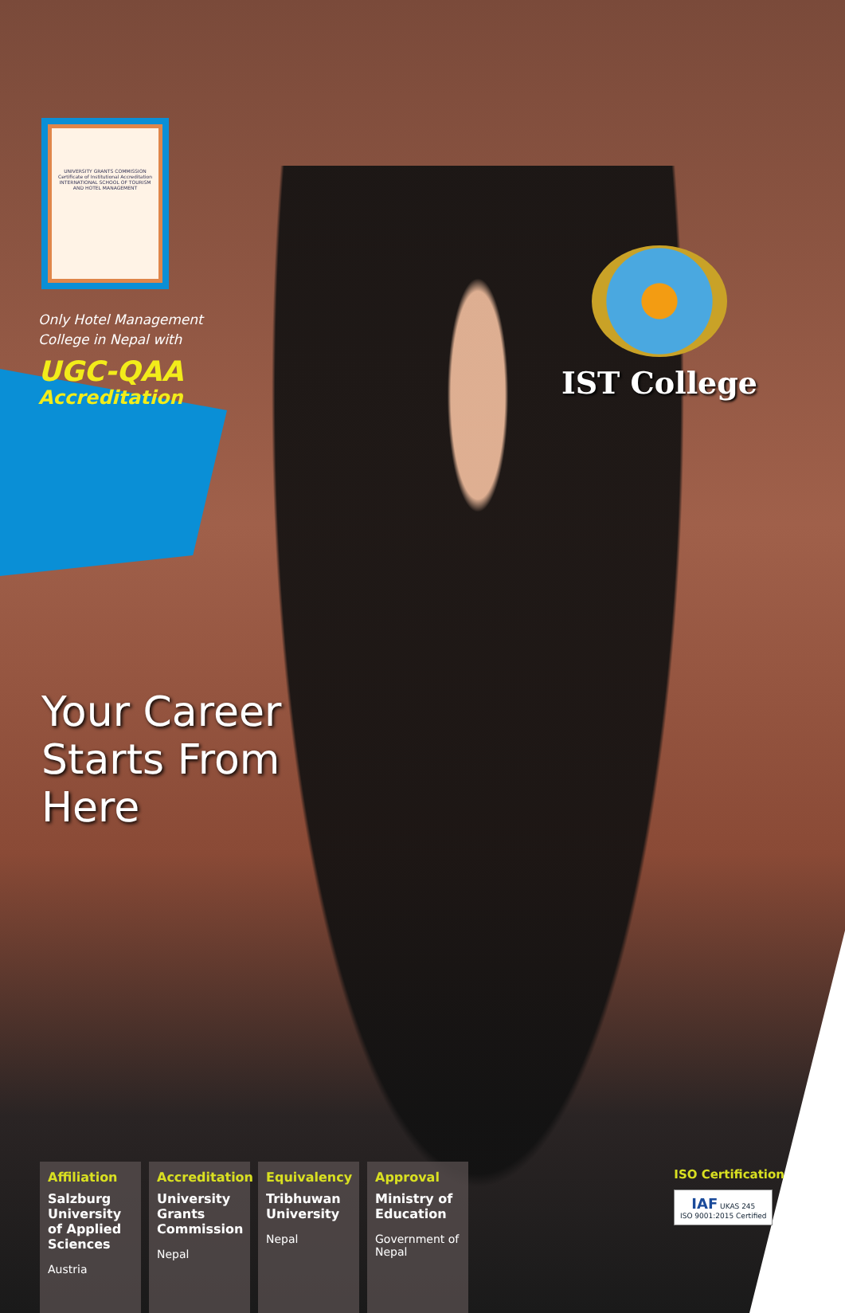UNIVERSITY GRANTS COMMISSION
Certificate of Institutional Accreditation
INTERNATIONAL SCHOOL OF TOURISM AND HOTEL MANAGEMENT
Only Hotel Management College in Nepal with
UGC-QAA
Accreditation
IST College
Your Career
Starts From
Here
Affiliation
Salzburg University of Applied Sciences
Austria
Accreditation
University Grants Commission
Nepal
Equivalency
Tribhuwan University
Nepal
Approval
Ministry of Education
Government of Nepal
ISO Certification
IAF UKAS 245
ISO 9001:2015 Certified